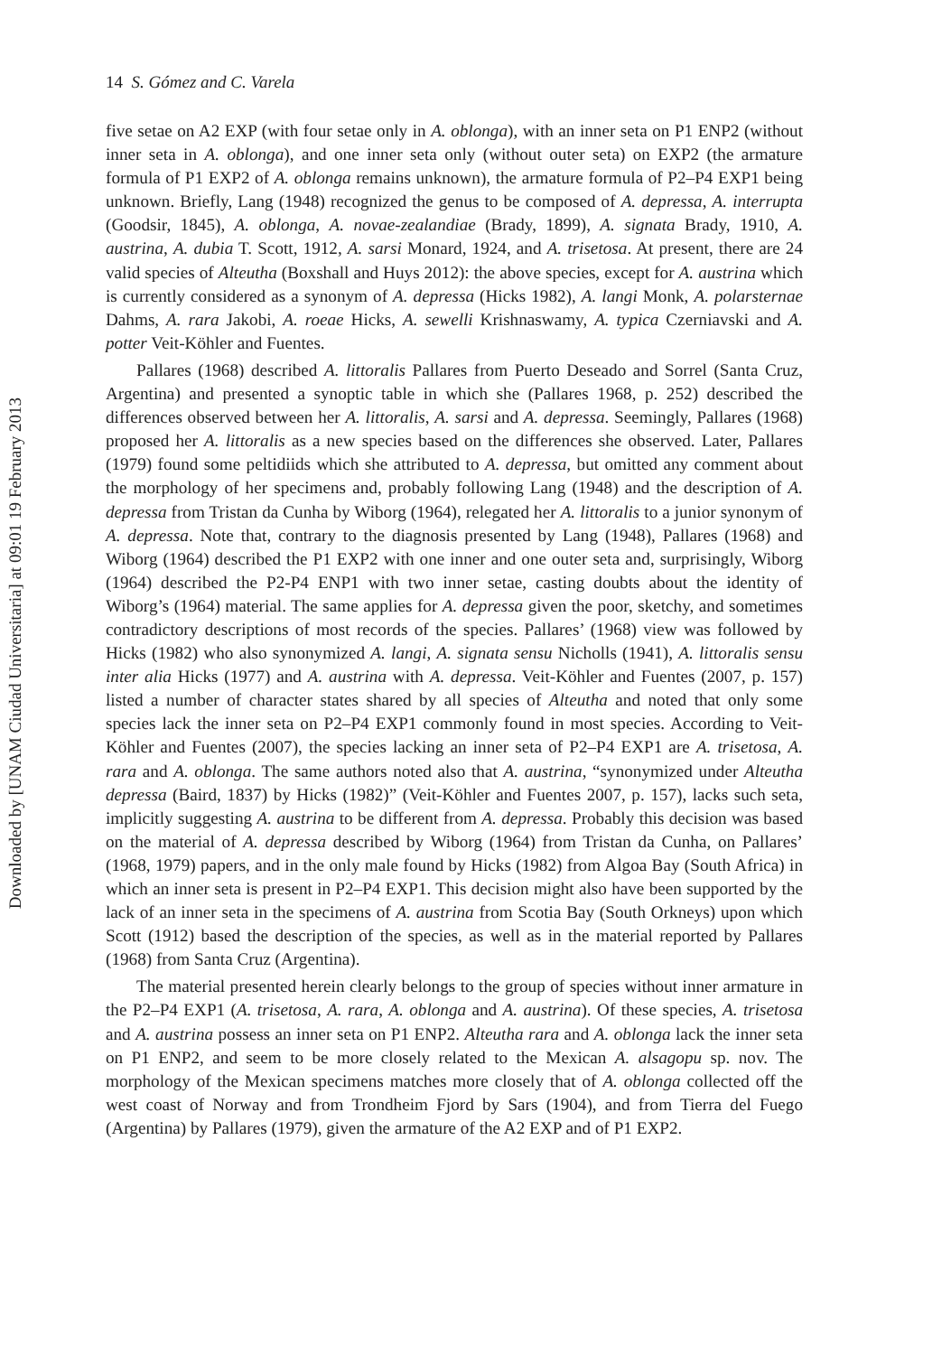Downloaded by [UNAM Ciudad Universitaria] at 09:01 19 February 2013
14 S. Gómez and C. Varela
five setae on A2 EXP (with four setae only in A. oblonga), with an inner seta on P1 ENP2 (without inner seta in A. oblonga), and one inner seta only (without outer seta) on EXP2 (the armature formula of P1 EXP2 of A. oblonga remains unknown), the armature formula of P2–P4 EXP1 being unknown. Briefly, Lang (1948) recognized the genus to be composed of A. depressa, A. interrupta (Goodsir, 1845), A. oblonga, A. novae-zealandiae (Brady, 1899), A. signata Brady, 1910, A. austrina, A. dubia T. Scott, 1912, A. sarsi Monard, 1924, and A. trisetosa. At present, there are 24 valid species of Alteutha (Boxshall and Huys 2012): the above species, except for A. austrina which is currently considered as a synonym of A. depressa (Hicks 1982), A. langi Monk, A. polarsternae Dahms, A. rara Jakobi, A. roeae Hicks, A. sewelli Krishnaswamy, A. typica Czerniavski and A. potter Veit-Köhler and Fuentes.
Pallares (1968) described A. littoralis Pallares from Puerto Deseado and Sorrel (Santa Cruz, Argentina) and presented a synoptic table in which she (Pallares 1968, p. 252) described the differences observed between her A. littoralis, A. sarsi and A. depressa. Seemingly, Pallares (1968) proposed her A. littoralis as a new species based on the differences she observed. Later, Pallares (1979) found some peltidiids which she attributed to A. depressa, but omitted any comment about the morphology of her specimens and, probably following Lang (1948) and the description of A. depressa from Tristan da Cunha by Wiborg (1964), relegated her A. littoralis to a junior synonym of A. depressa. Note that, contrary to the diagnosis presented by Lang (1948), Pallares (1968) and Wiborg (1964) described the P1 EXP2 with one inner and one outer seta and, surprisingly, Wiborg (1964) described the P2-P4 ENP1 with two inner setae, casting doubts about the identity of Wiborg’s (1964) material. The same applies for A. depressa given the poor, sketchy, and sometimes contradictory descriptions of most records of the species. Pallares’ (1968) view was followed by Hicks (1982) who also synonymized A. langi, A. signata sensu Nicholls (1941), A. littoralis sensu inter alia Hicks (1977) and A. austrina with A. depressa. Veit-Köhler and Fuentes (2007, p. 157) listed a number of character states shared by all species of Alteutha and noted that only some species lack the inner seta on P2–P4 EXP1 commonly found in most species. According to Veit-Köhler and Fuentes (2007), the species lacking an inner seta of P2–P4 EXP1 are A. trisetosa, A. rara and A. oblonga. The same authors noted also that A. austrina, “synonymized under Alteutha depressa (Baird, 1837) by Hicks (1982)” (Veit-Köhler and Fuentes 2007, p. 157), lacks such seta, implicitly suggesting A. austrina to be different from A. depressa. Probably this decision was based on the material of A. depressa described by Wiborg (1964) from Tristan da Cunha, on Pallares’ (1968, 1979) papers, and in the only male found by Hicks (1982) from Algoa Bay (South Africa) in which an inner seta is present in P2–P4 EXP1. This decision might also have been supported by the lack of an inner seta in the specimens of A. austrina from Scotia Bay (South Orkneys) upon which Scott (1912) based the description of the species, as well as in the material reported by Pallares (1968) from Santa Cruz (Argentina).
The material presented herein clearly belongs to the group of species without inner armature in the P2–P4 EXP1 (A. trisetosa, A. rara, A. oblonga and A. austrina). Of these species, A. trisetosa and A. austrina possess an inner seta on P1 ENP2. Alteutha rara and A. oblonga lack the inner seta on P1 ENP2, and seem to be more closely related to the Mexican A. alsagopu sp. nov. The morphology of the Mexican specimens matches more closely that of A. oblonga collected off the west coast of Norway and from Trondheim Fjord by Sars (1904), and from Tierra del Fuego (Argentina) by Pallares (1979), given the armature of the A2 EXP and of P1 EXP2.